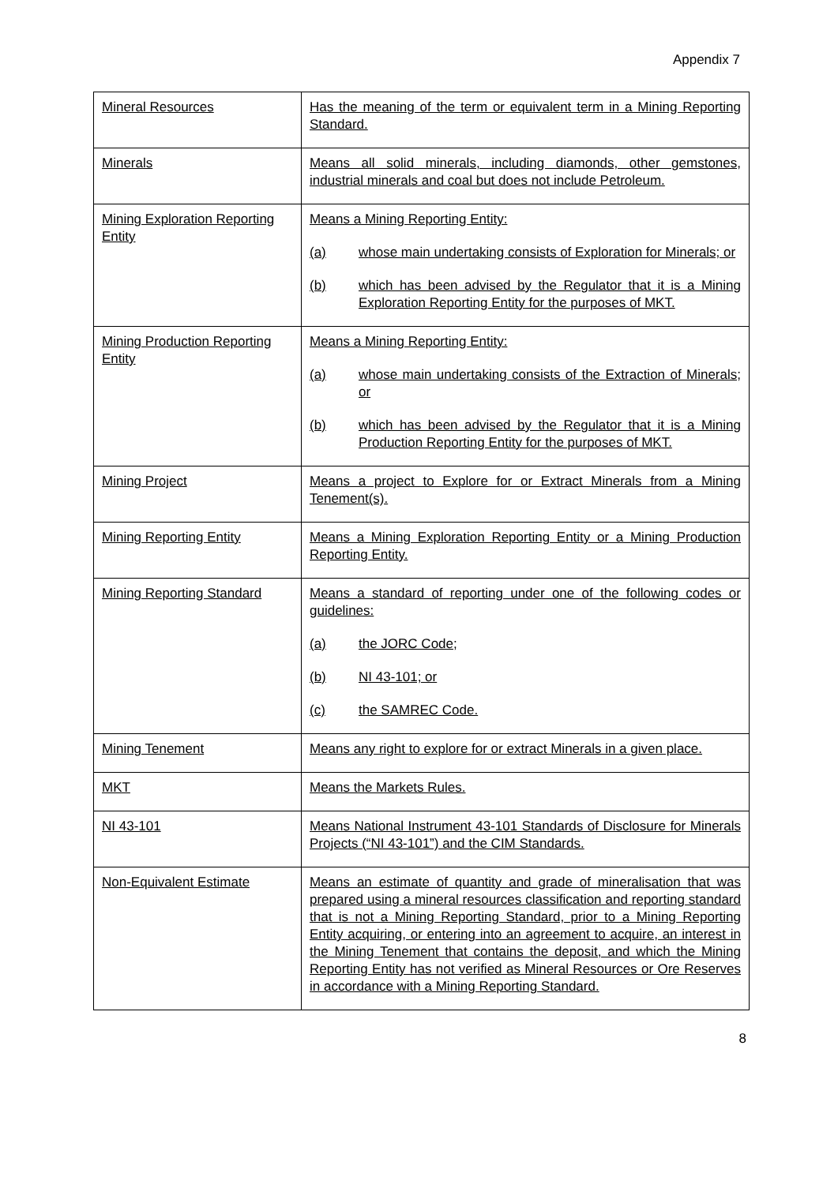Appendix 7
| Mineral Resources | Has the meaning of the term or equivalent term in a Mining Reporting Standard. |
| Minerals | Means all solid minerals, including diamonds, other gemstones, industrial minerals and coal but does not include Petroleum. |
| Mining Exploration Reporting Entity | Means a Mining Reporting Entity: (a) whose main undertaking consists of Exploration for Minerals; or (b) which has been advised by the Regulator that it is a Mining Exploration Reporting Entity for the purposes of MKT. |
| Mining Production Reporting Entity | Means a Mining Reporting Entity: (a) whose main undertaking consists of the Extraction of Minerals; or (b) which has been advised by the Regulator that it is a Mining Production Reporting Entity for the purposes of MKT. |
| Mining Project | Means a project to Explore for or Extract Minerals from a Mining Tenement(s). |
| Mining Reporting Entity | Means a Mining Exploration Reporting Entity or a Mining Production Reporting Entity. |
| Mining Reporting Standard | Means a standard of reporting under one of the following codes or guidelines: (a) the JORC Code; (b) NI 43-101; or (c) the SAMREC Code. |
| Mining Tenement | Means any right to explore for or extract Minerals in a given place. |
| MKT | Means the Markets Rules. |
| NI 43-101 | Means National Instrument 43-101 Standards of Disclosure for Minerals Projects (“NI 43-101”) and the CIM Standards. |
| Non-Equivalent Estimate | Means an estimate of quantity and grade of mineralisation that was prepared using a mineral resources classification and reporting standard that is not a Mining Reporting Standard, prior to a Mining Reporting Entity acquiring, or entering into an agreement to acquire, an interest in the Mining Tenement that contains the deposit, and which the Mining Reporting Entity has not verified as Mineral Resources or Ore Reserves in accordance with a Mining Reporting Standard. |
8